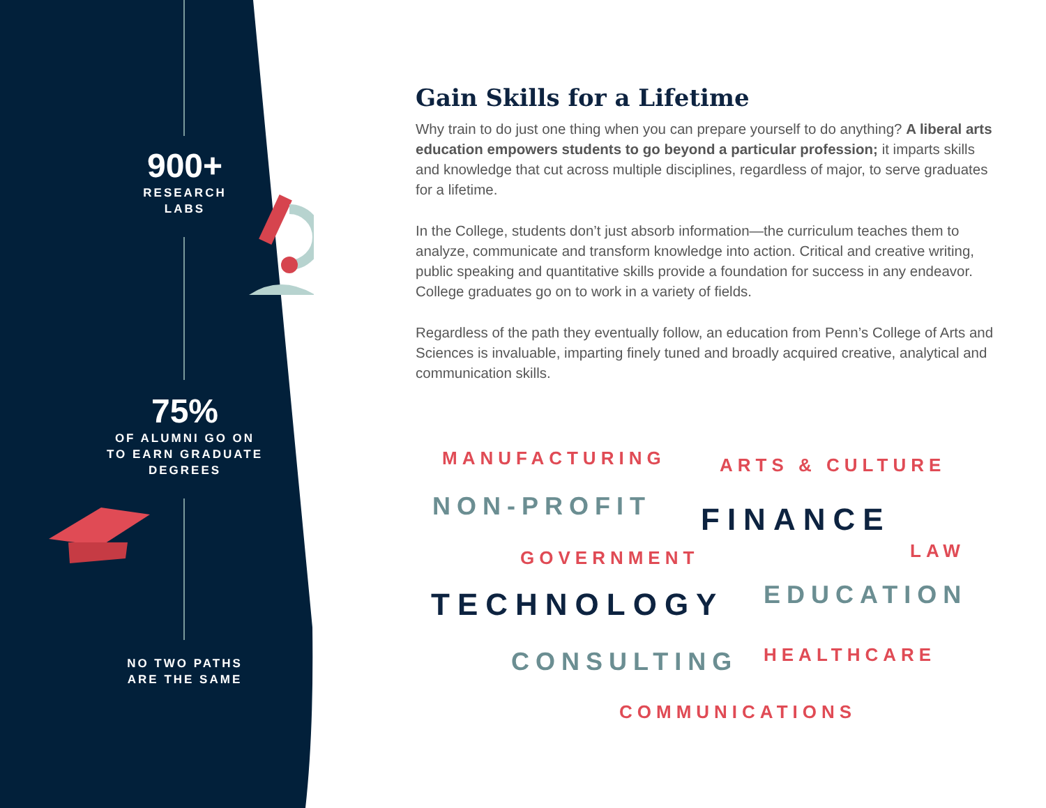900+
RESEARCH
LABS
75%
OF ALUMNI GO ON
TO EARN GRADUATE
DEGREES
NO TWO PATHS
ARE THE SAME
Gain Skills for a Lifetime
Why train to do just one thing when you can prepare yourself to do anything? A liberal arts education empowers students to go beyond a particular profession; it imparts skills and knowledge that cut across multiple disciplines, regardless of major, to serve graduates for a lifetime.
In the College, students don’t just absorb information—the curriculum teaches them to analyze, communicate and transform knowledge into action. Critical and creative writing, public speaking and quantitative skills provide a foundation for success in any endeavor. College graduates go on to work in a variety of fields.
Regardless of the path they eventually follow, an education from Penn’s College of Arts and Sciences is invaluable, imparting finely tuned and broadly acquired creative, analytical and communication skills.
MANUFACTURING ARTS & CULTURE
NON-PROFIT FINANCE
GOVERNMENT LAW
TECHNOLOGY EDUCATION
CONSULTING HEALTHCARE
COMMUNICATIONS